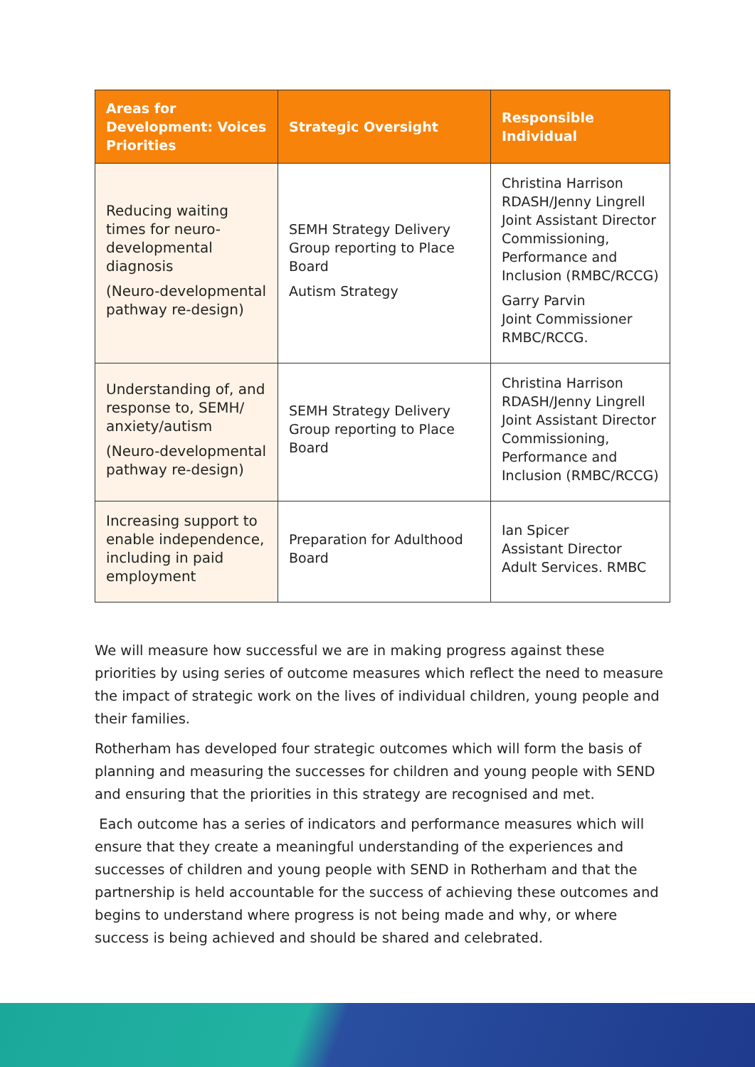| Areas for Development: Voices Priorities | Strategic Oversight | Responsible Individual |
| --- | --- | --- |
| Reducing waiting times for neuro-developmental diagnosis (Neuro-developmental pathway re-design) | SEMH Strategy Delivery Group reporting to Place Board Autism Strategy | Christina Harrison RDASH/ Jenny Lingrell Joint Assistant Director Commissioning, Performance and Inclusion (RMBC/RCCG) Garry Parvin Joint Commissioner RMBC/RCCG. |
| Understanding of, and response to, SEMH/ anxiety/autism (Neuro-developmental pathway re-design) | SEMH Strategy Delivery Group reporting to Place Board | Christina Harrison RDASH/ Jenny Lingrell Joint Assistant Director Commissioning, Performance and Inclusion (RMBC/RCCG) |
| Increasing support to enable independence, including in paid employment | Preparation for Adulthood Board | Ian Spicer Assistant Director Adult Services. RMBC |
We will measure how successful we are in making progress against these priorities by using series of outcome measures which reflect the need to measure the impact of strategic work on the lives of individual children, young people and their families.
Rotherham has developed four strategic outcomes which will form the basis of planning and measuring the successes for children and young people with SEND and ensuring that the priorities in this strategy are recognised and met.
Each outcome has a series of indicators and performance measures which will ensure that they create a meaningful understanding of the experiences and successes of children and young people with SEND in Rotherham and that the partnership is held accountable for the success of achieving these outcomes and begins to understand where progress is not being made and why, or where success is being achieved and should be shared and celebrated.